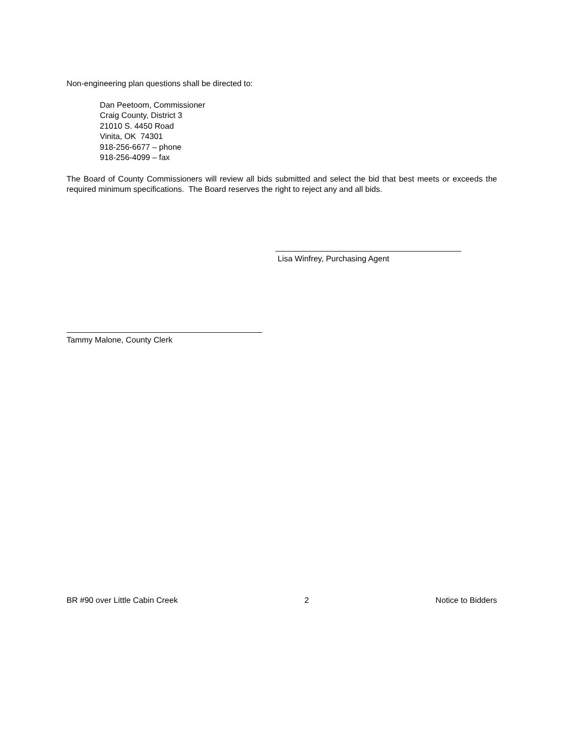Non-engineering plan questions shall be directed to:
Dan Peetoom, Commissioner
Craig County, District 3
21010 S. 4450 Road
Vinita, OK 74301
918-256-6677 – phone
918-256-4099 – fax
The Board of County Commissioners will review all bids submitted and select the bid that best meets or exceeds the required minimum specifications. The Board reserves the right to reject any and all bids.
Lisa Winfrey, Purchasing Agent
Tammy Malone, County Clerk
BR #90 over Little Cabin Creek 2 Notice to Bidders